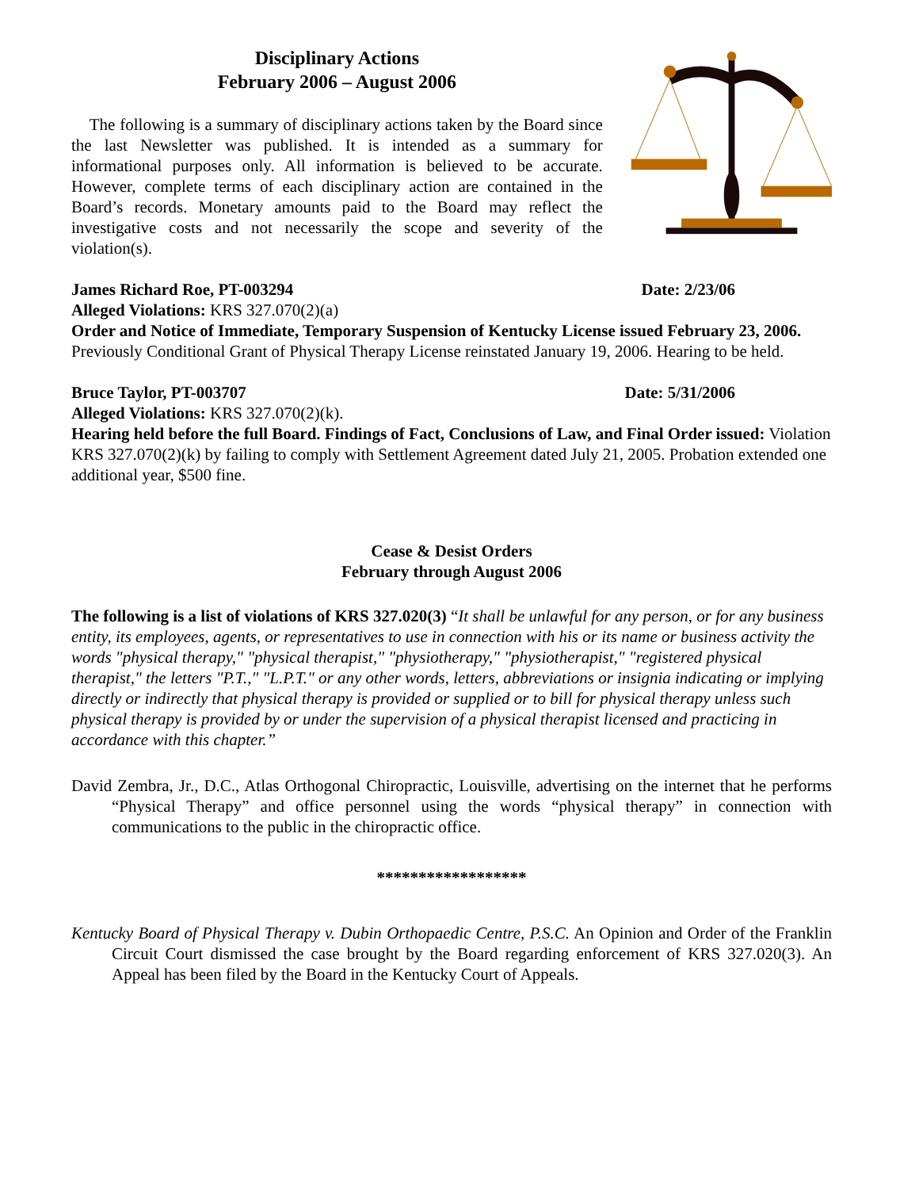Disciplinary Actions
February 2006 – August 2006
The following is a summary of disciplinary actions taken by the Board since the last Newsletter was published. It is intended as a summary for informational purposes only. All information is believed to be accurate. However, complete terms of each disciplinary action are contained in the Board’s records. Monetary amounts paid to the Board may reflect the investigative costs and not necessarily the scope and severity of the violation(s).
James Richard Roe, PT-003294 Date: 2/23/06
Alleged Violations: KRS 327.070(2)(a)
Order and Notice of Immediate, Temporary Suspension of Kentucky License issued February 23, 2006. Previously Conditional Grant of Physical Therapy License reinstated January 19, 2006. Hearing to be held.
Bruce Taylor, PT-003707 Date: 5/31/2006
Alleged Violations: KRS 327.070(2)(k).
Hearing held before the full Board. Findings of Fact, Conclusions of Law, and Final Order issued: Violation KRS 327.070(2)(k) by failing to comply with Settlement Agreement dated July 21, 2005. Probation extended one additional year, $500 fine.
Cease & Desist Orders
February through August 2006
The following is a list of violations of KRS 327.020(3) “It shall be unlawful for any person, or for any business entity, its employees, agents, or representatives to use in connection with his or its name or business activity the words "physical therapy," "physical therapist," "physiotherapy," "physiotherapist," "registered physical therapist," the letters "P.T.," "L.P.T." or any other words, letters, abbreviations or insignia indicating or implying directly or indirectly that physical therapy is provided or supplied or to bill for physical therapy unless such physical therapy is provided by or under the supervision of a physical therapist licensed and practicing in accordance with this chapter.”
David Zembra, Jr., D.C., Atlas Orthogonal Chiropractic, Louisville, advertising on the internet that he performs “Physical Therapy” and office personnel using the words “physical therapy” in connection with communications to the public in the chiropractic office.
******************
Kentucky Board of Physical Therapy v. Dubin Orthopaedic Centre, P.S.C. An Opinion and Order of the Franklin Circuit Court dismissed the case brought by the Board regarding enforcement of KRS 327.020(3). An Appeal has been filed by the Board in the Kentucky Court of Appeals.